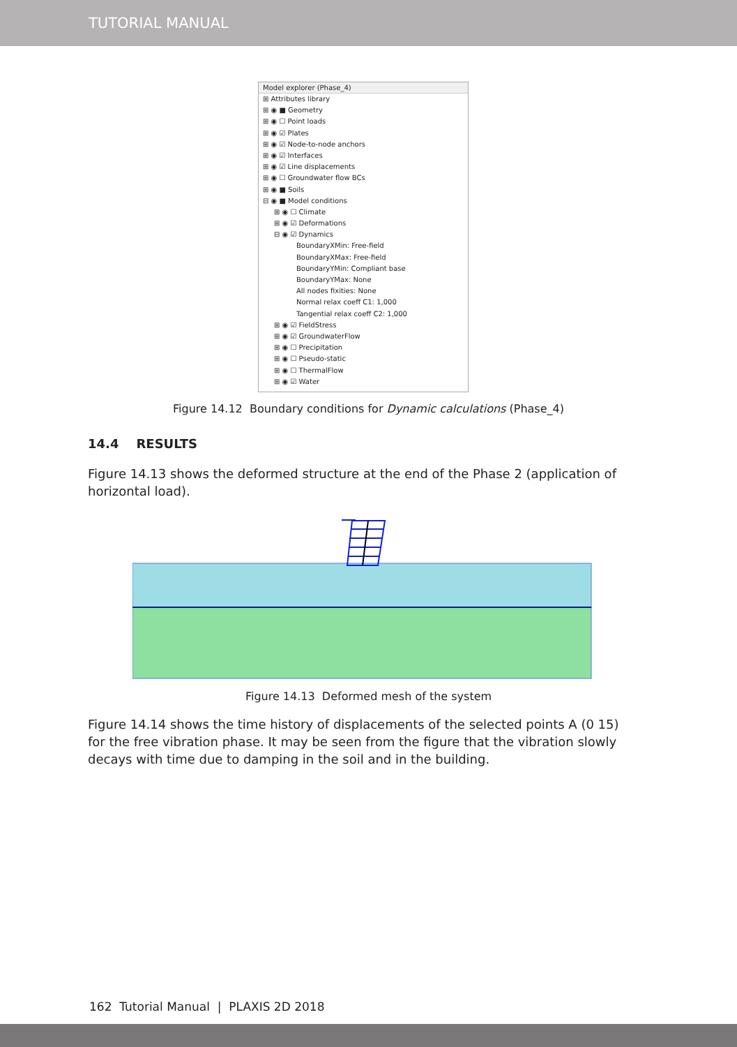TUTORIAL MANUAL
Model explorer (Phase_4)
⊞ Attributes library
⊞ ◉ ■ Geometry
⊞ ◉ ☐ Point loads
⊞ ◉ ☑ Plates
⊞ ◉ ☑ Node-to-node anchors
⊞ ◉ ☑ Interfaces
⊞ ◉ ☑ Line displacements
⊞ ◉ ☐ Groundwater flow BCs
⊞ ◉ ■ Soils
⊟ ◉ ■ Model conditions
⊞ ◉ ☐ Climate
⊞ ◉ ☑ Deformations
⊟ ◉ ☑ Dynamics
BoundaryXMin: Free-field
BoundaryXMax: Free-field
BoundaryYMin: Compliant base
BoundaryYMax: None
All nodes fixities: None
Normal relax coeff C1: 1,000
Tangential relax coeff C2: 1,000
⊞ ◉ ☑ FieldStress
⊞ ◉ ☑ GroundwaterFlow
⊞ ◉ ☐ Precipitation
⊞ ◉ ☐ Pseudo-static
⊞ ◉ ☐ ThermalFlow
⊞ ◉ ☑ Water
Figure 14.12 Boundary conditions for Dynamic calculations (Phase_4)
14.4 RESULTS
Figure 14.13 shows the deformed structure at the end of the Phase 2 (application of horizontal load).
Figure 14.13 Deformed mesh of the system
Figure 14.14 shows the time history of displacements of the selected points A (0 15) for the free vibration phase. It may be seen from the figure that the vibration slowly decays with time due to damping in the soil and in the building.
162 Tutorial Manual | PLAXIS 2D 2018